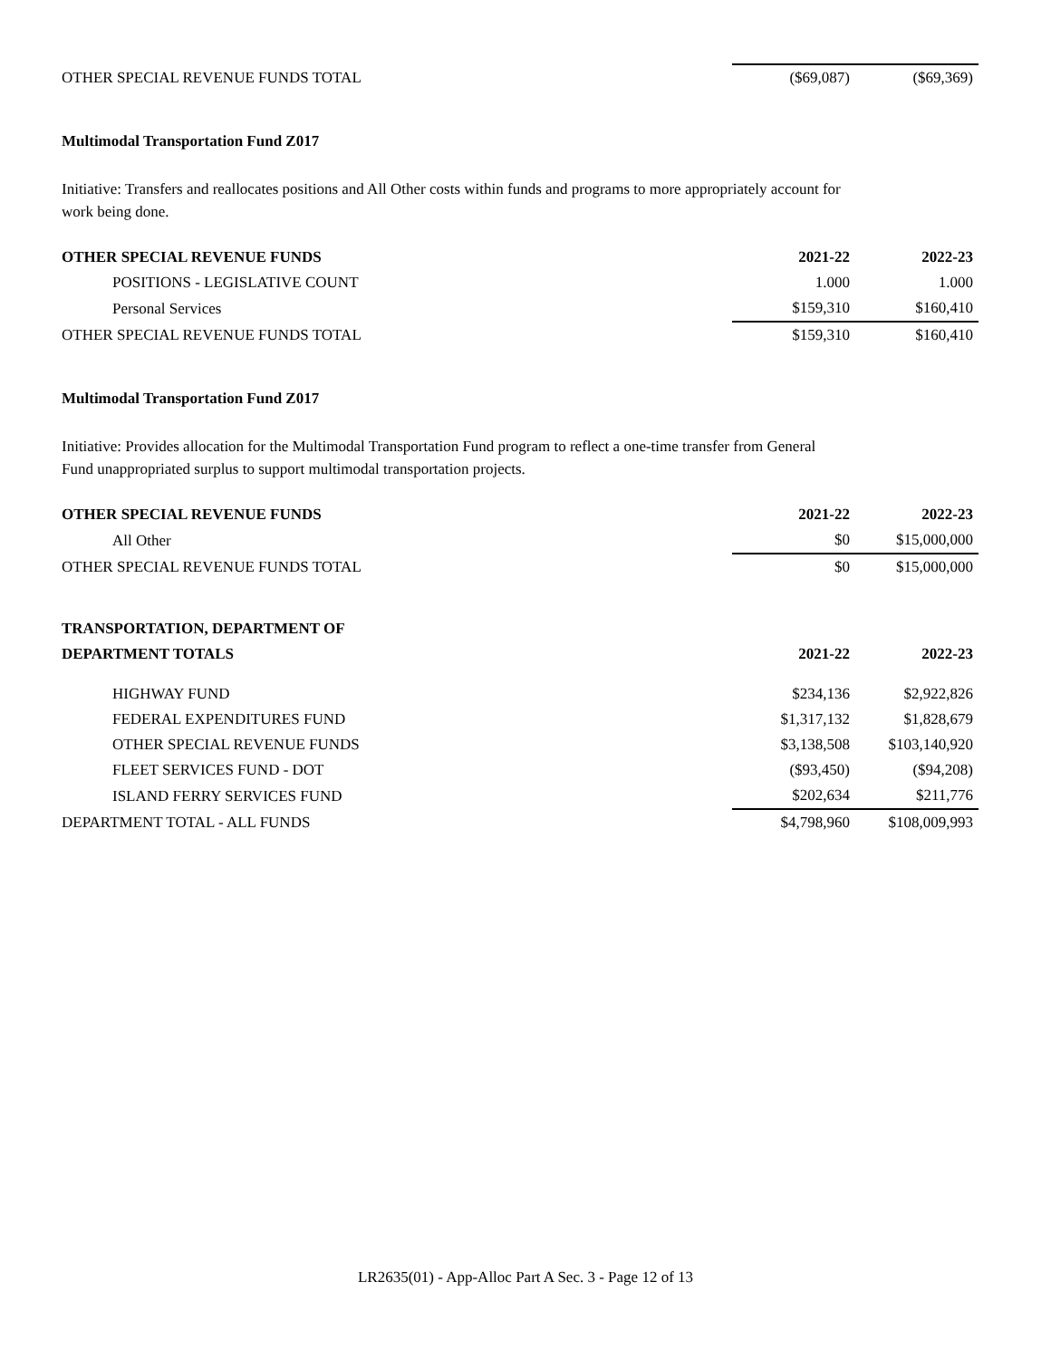| OTHER SPECIAL REVENUE FUNDS TOTAL | ($69,087) | ($69,369) |
Multimodal Transportation Fund Z017
Initiative: Transfers and reallocates positions and All Other costs within funds and programs to more appropriately account for work being done.
| OTHER SPECIAL REVENUE FUNDS | 2021-22 | 2022-23 |
| POSITIONS - LEGISLATIVE COUNT | 1.000 | 1.000 |
| Personal Services | $159,310 | $160,410 |
| OTHER SPECIAL REVENUE FUNDS TOTAL | $159,310 | $160,410 |
Multimodal Transportation Fund Z017
Initiative: Provides allocation for the Multimodal Transportation Fund program to reflect a one-time transfer from General Fund unappropriated surplus to support multimodal transportation projects.
| OTHER SPECIAL REVENUE FUNDS | 2021-22 | 2022-23 |
| All Other | $0 | $15,000,000 |
| OTHER SPECIAL REVENUE FUNDS TOTAL | $0 | $15,000,000 |
| TRANSPORTATION, DEPARTMENT OF | | |
| DEPARTMENT TOTALS | 2021-22 | 2022-23 |
| HIGHWAY FUND | $234,136 | $2,922,826 |
| FEDERAL EXPENDITURES FUND | $1,317,132 | $1,828,679 |
| OTHER SPECIAL REVENUE FUNDS | $3,138,508 | $103,140,920 |
| FLEET SERVICES FUND - DOT | ($93,450) | ($94,208) |
| ISLAND FERRY SERVICES FUND | $202,634 | $211,776 |
| DEPARTMENT TOTAL - ALL FUNDS | $4,798,960 | $108,009,993 |
LR2635(01) - App-Alloc Part A Sec. 3 - Page 12 of 13